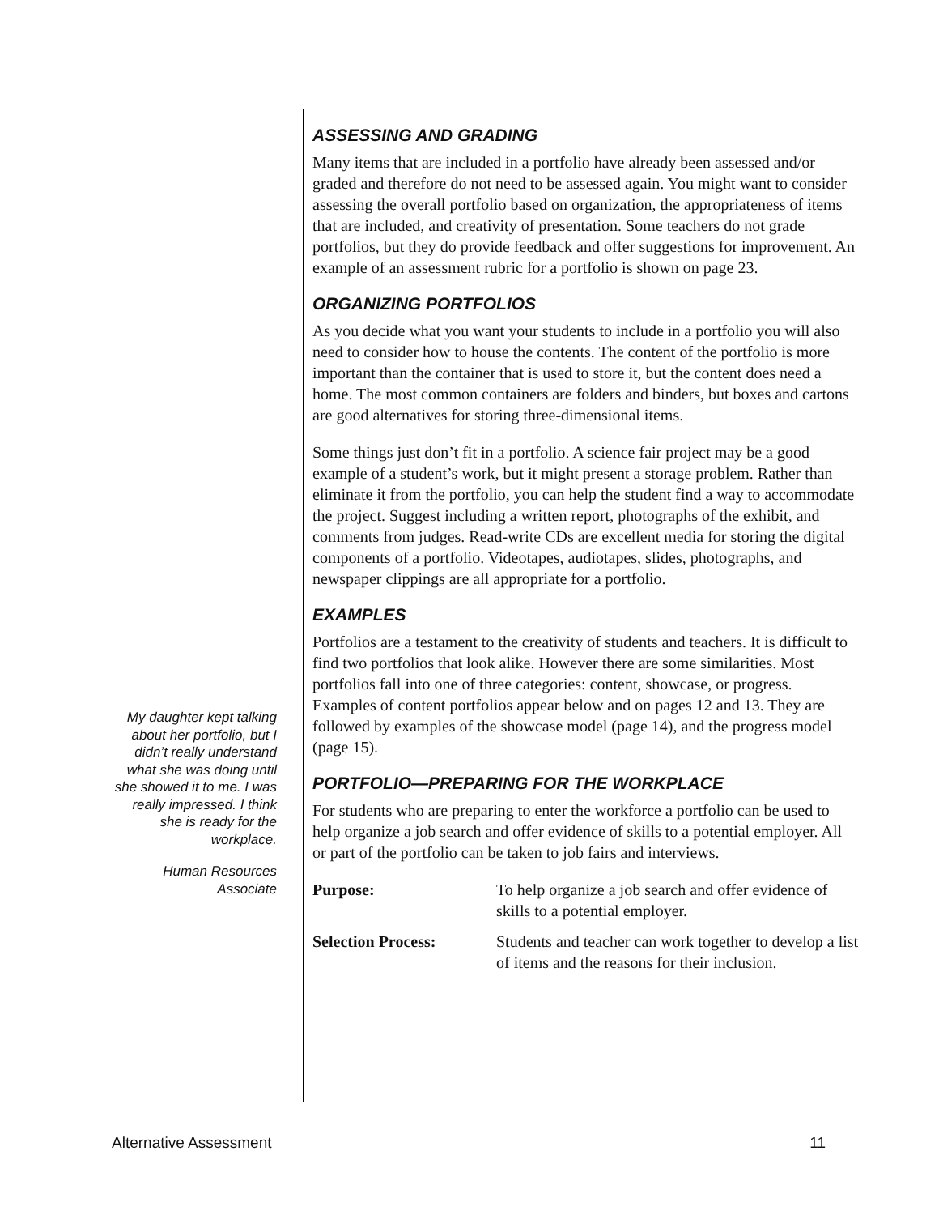My daughter kept talking about her portfolio, but I didn’t really understand what she was doing until she showed it to me. I was really impressed. I think she is ready for the workplace.
Human Resources Associate
ASSESSING AND GRADING
Many items that are included in a portfolio have already been assessed and/or graded and therefore do not need to be assessed again. You might want to consider assessing the overall portfolio based on organization, the appropriateness of items that are included, and creativity of presentation. Some teachers do not grade portfolios, but they do provide feedback and offer suggestions for improvement. An example of an assessment rubric for a portfolio is shown on page 23.
ORGANIZING PORTFOLIOS
As you decide what you want your students to include in a portfolio you will also need to consider how to house the contents. The content of the portfolio is more important than the container that is used to store it, but the content does need a home. The most common containers are folders and binders, but boxes and cartons are good alternatives for storing three-dimensional items.
Some things just don’t fit in a portfolio. A science fair project may be a good example of a student’s work, but it might present a storage problem. Rather than eliminate it from the portfolio, you can help the student find a way to accommodate the project. Suggest including a written report, photographs of the exhibit, and comments from judges. Read-write CDs are excellent media for storing the digital components of a portfolio. Videotapes, audiotapes, slides, photographs, and newspaper clippings are all appropriate for a portfolio.
EXAMPLES
Portfolios are a testament to the creativity of students and teachers. It is difficult to find two portfolios that look alike. However there are some similarities. Most portfolios fall into one of three categories: content, showcase, or progress. Examples of content portfolios appear below and on pages 12 and 13. They are followed by examples of the showcase model (page 14), and the progress model (page 15).
PORTFOLIO—PREPARING FOR THE WORKPLACE
For students who are preparing to enter the workforce a portfolio can be used to help organize a job search and offer evidence of skills to a potential employer. All or part of the portfolio can be taken to job fairs and interviews.
| Purpose: | To help organize a job search and offer evidence of skills to a potential employer. |
| Selection Process: | Students and teacher can work together to develop a list of items and the reasons for their inclusion. |
Alternative Assessment 11